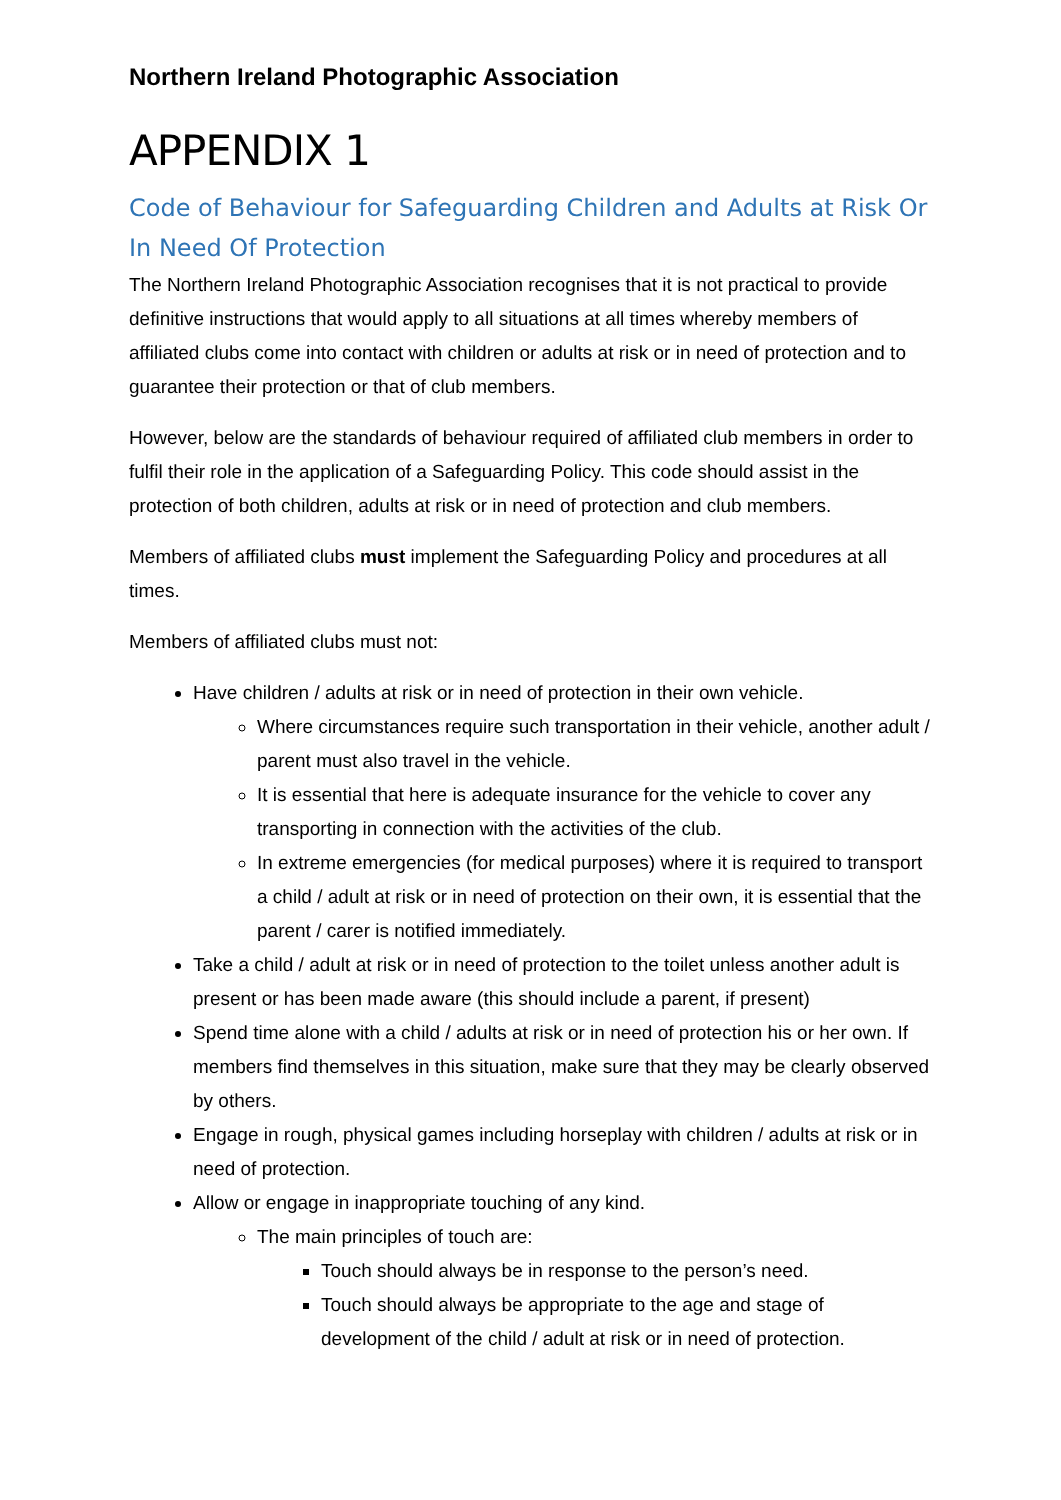Northern Ireland Photographic Association
APPENDIX 1
Code of Behaviour for Safeguarding Children and Adults at Risk Or In Need Of Protection
The Northern Ireland Photographic Association recognises that it is not practical to provide definitive instructions that would apply to all situations at all times whereby members of affiliated clubs come into contact with children or adults at risk or in need of protection and to guarantee their protection or that of club members.
However, below are the standards of behaviour required of affiliated club members in order to fulfil their role in the application of a Safeguarding Policy. This code should assist in the protection of both children, adults at risk or in need of protection and club members.
Members of affiliated clubs must implement the Safeguarding Policy and procedures at all times.
Members of affiliated clubs must not:
Have children / adults at risk or in need of protection in their own vehicle.
Where circumstances require such transportation in their vehicle, another adult / parent must also travel in the vehicle.
It is essential that here is adequate insurance for the vehicle to cover any transporting in connection with the activities of the club.
In extreme emergencies (for medical purposes) where it is required to transport a child / adult at risk or in need of protection on their own, it is essential that the parent / carer is notified immediately.
Take a child / adult at risk or in need of protection to the toilet unless another adult is present or has been made aware (this should include a parent, if present)
Spend time alone with a child / adults at risk or in need of protection his or her own. If members find themselves in this situation, make sure that they may be clearly observed by others.
Engage in rough, physical games including horseplay with children / adults at risk or in need of protection.
Allow or engage in inappropriate touching of any kind.
The main principles of touch are:
Touch should always be in response to the person’s need.
Touch should always be appropriate to the age and stage of development of the child / adult at risk or in need of protection.